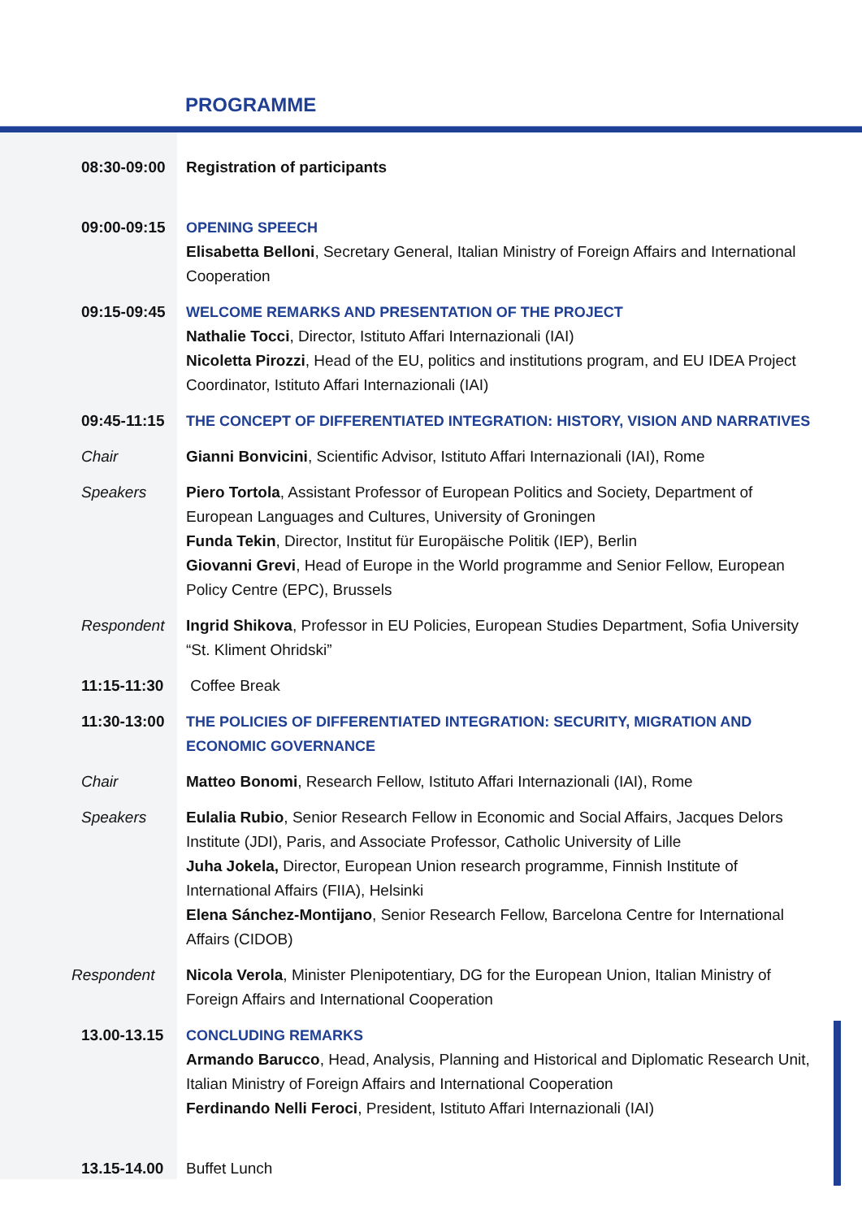PROGRAMME
| 08:30-09:00 | Registration of participants |
| 09:00-09:15 | OPENING SPEECH Elisabetta Belloni , Secretary General, Italian Ministry of Foreign Affairs and International Cooperation |
| 09:15-09:45 | WELCOME REMARKS AND PRESENTATION OF THE PROJECT Nathalie Tocci , Director, Istituto Affari Internazionali (IAI) Nicoletta Pirozzi , Head of the EU, politics and institutions program, and EU IDEA Project Coordinator, Istituto Affari Internazionali (IAI) |
| 09:45-11:15 | THE CONCEPT OF DIFFERENTIATED INTEGRATION: HISTORY, VISION AND NARRATIVES |
| Chair | Gianni Bonvicini , Scientific Advisor, Istituto Affari Internazionali (IAI), Rome |
| Speakers | Piero Tortola , Assistant Professor of European Politics and Society, Department of European Languages and Cultures, University of Groningen Funda Tekin , Director, Institut für Europäische Politik (IEP), Berlin Giovanni Grevi , Head of Europe in the World programme and Senior Fellow, European Policy Centre (EPC), Brussels |
| Respondent | Ingrid Shikova , Professor in EU Policies, European Studies Department, Sofia University “St. Kliment Ohridski” |
| 11:15-11:30 | Coffee Break |
| 11:30-13:00 | THE POLICIES OF DIFFERENTIATED INTEGRATION: SECURITY, MIGRATION AND ECONOMIC GOVERNANCE |
| Chair | Matteo Bonomi , Research Fellow, Istituto Affari Internazionali (IAI), Rome |
| Speakers | Eulalia Rubio , Senior Research Fellow in Economic and Social Affairs, Jacques Delors Institute (JDI), Paris, and Associate Professor, Catholic University of Lille Juha Jokela, Director, European Union research programme, Finnish Institute of International Affairs (FIIA), Helsinki Elena Sánchez-Montijano , Senior Research Fellow, Barcelona Centre for International Affairs (CIDOB) |
| Respondent | Nicola Verola , Minister Plenipotentiary, DG for the European Union, Italian Ministry of Foreign Affairs and International Cooperation |
| 13.00-13.15 | CONCLUDING REMARKS Armando Barucco , Head, Analysis, Planning and Historical and Diplomatic Research Unit, Italian Ministry of Foreign Affairs and International Cooperation Ferdinando Nelli Feroci , President, Istituto Affari Internazionali (IAI) |
| 13.15-14.00 | Buffet Lunch |